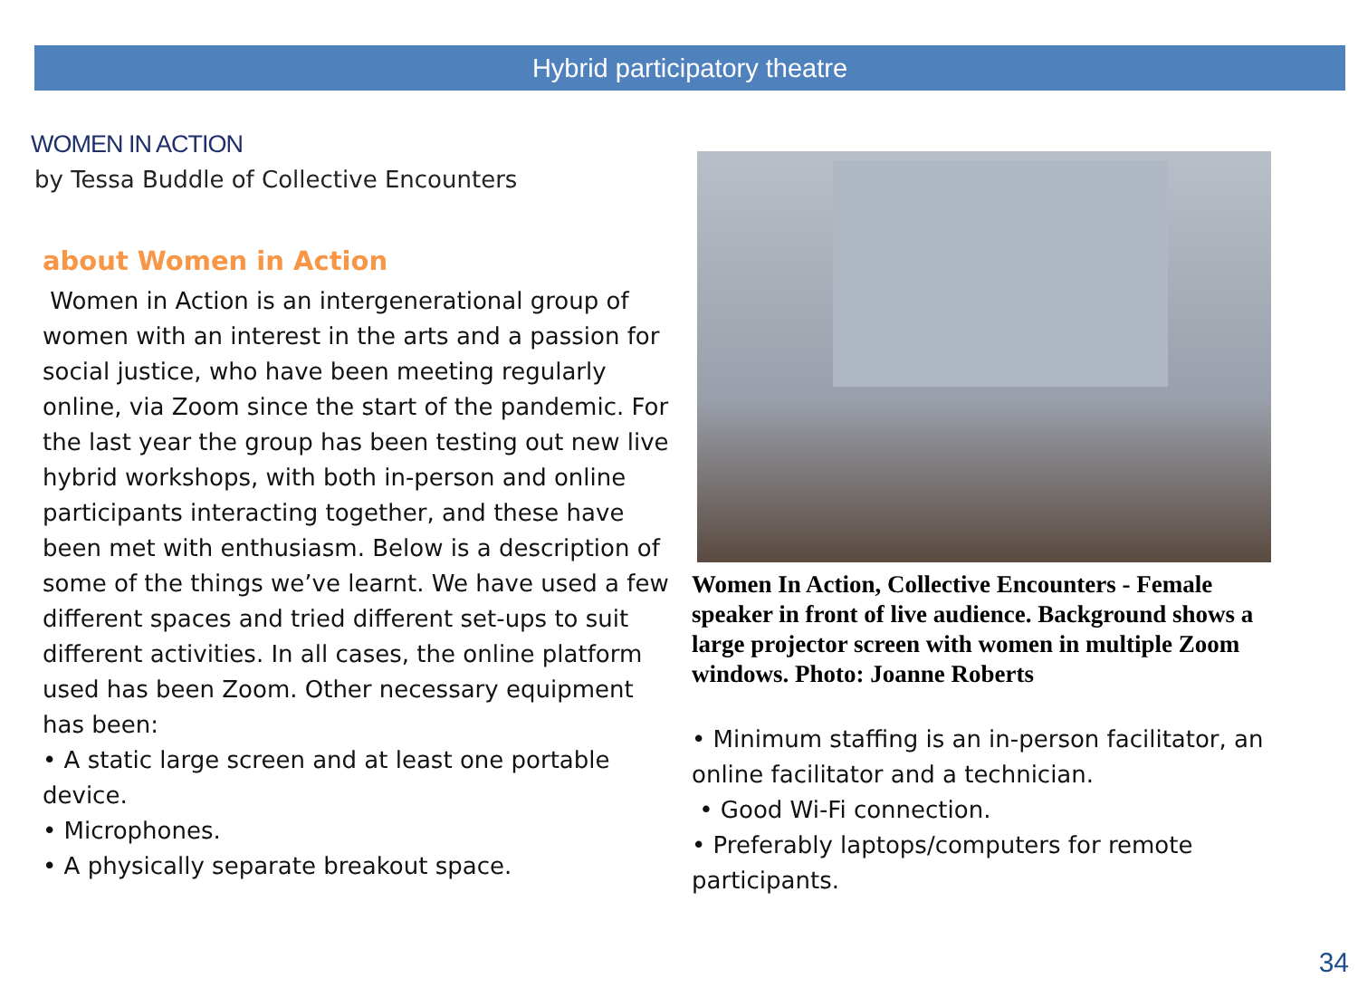Hybrid participatory theatre
WOMEN IN ACTION
by Tessa Buddle of Collective Encounters
about Women in Action
Women in Action is an intergenerational group of women with an interest in the arts and a passion for social justice, who have been meeting regularly online, via Zoom since the start of the pandemic. For the last year the group has been testing out new live hybrid workshops, with both in-person and online participants interacting together, and these have been met with enthusiasm. Below is a description of some of the things we’ve learnt. We have used a few different spaces and tried different set-ups to suit different activities. In all cases, the online platform used has been Zoom. Other necessary equipment has been:
• A static large screen and at least one portable device.
• Microphones.
• A physically separate breakout space.
Women In Action, Collective Encounters - Female speaker in front of live audience. Background shows a large projector screen with women in multiple Zoom windows. Photo: Joanne Roberts
• Minimum staffing is an in-person facilitator, an online facilitator and a technician.
• Good Wi-Fi connection.
• Preferably laptops/computers for remote participants.
34